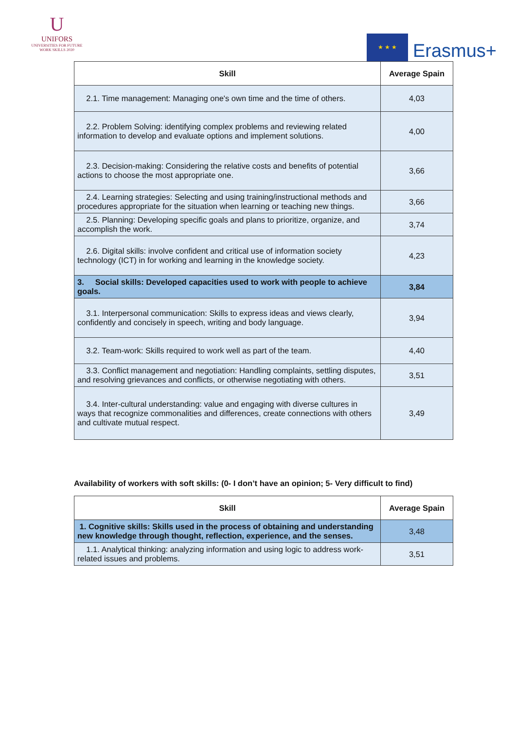U
UNIFORS
UNIVERSITIES FOR FUTURE WORK SKILLS 2020
★ ★ ★
Erasmus+
| Skill | Average Spain |
| --- | --- |
| 2.1. Time management: Managing one's own time and the time of others. | 4,03 |
| 2.2. Problem Solving: identifying complex problems and reviewing related information to develop and evaluate options and implement solutions. | 4,00 |
| 2.3. Decision-making: Considering the relative costs and benefits of potential actions to choose the most appropriate one. | 3,66 |
| 2.4. Learning strategies: Selecting and using training/instructional methods and procedures appropriate for the situation when learning or teaching new things. | 3,66 |
| 2.5. Planning: Developing specific goals and plans to prioritize, organize, and accomplish the work. | 3,74 |
| 2.6. Digital skills: involve confident and critical use of information society technology (ICT) in for working and learning in the knowledge society. | 4,23 |
| 3. Social skills: Developed capacities used to work with people to achieve goals. | 3,84 |
| 3.1. Interpersonal communication: Skills to express ideas and views clearly, confidently and concisely in speech, writing and body language. | 3,94 |
| 3.2. Team-work: Skills required to work well as part of the team. | 4,40 |
| 3.3. Conflict management and negotiation: Handling complaints, settling disputes, and resolving grievances and conflicts, or otherwise negotiating with others. | 3,51 |
| 3.4. Inter-cultural understanding: value and engaging with diverse cultures in ways that recognize commonalities and differences, create connections with others and cultivate mutual respect. | 3,49 |
Availability of workers with soft skills: (0- I don’t have an opinion; 5- Very difficult to find)
| Skill | Average Spain |
| --- | --- |
| 1. Cognitive skills: Skills used in the process of obtaining and understanding new knowledge through thought, reflection, experience, and the senses. | 3,48 |
| 1.1. Analytical thinking: analyzing information and using logic to address work-related issues and problems. | 3,51 |